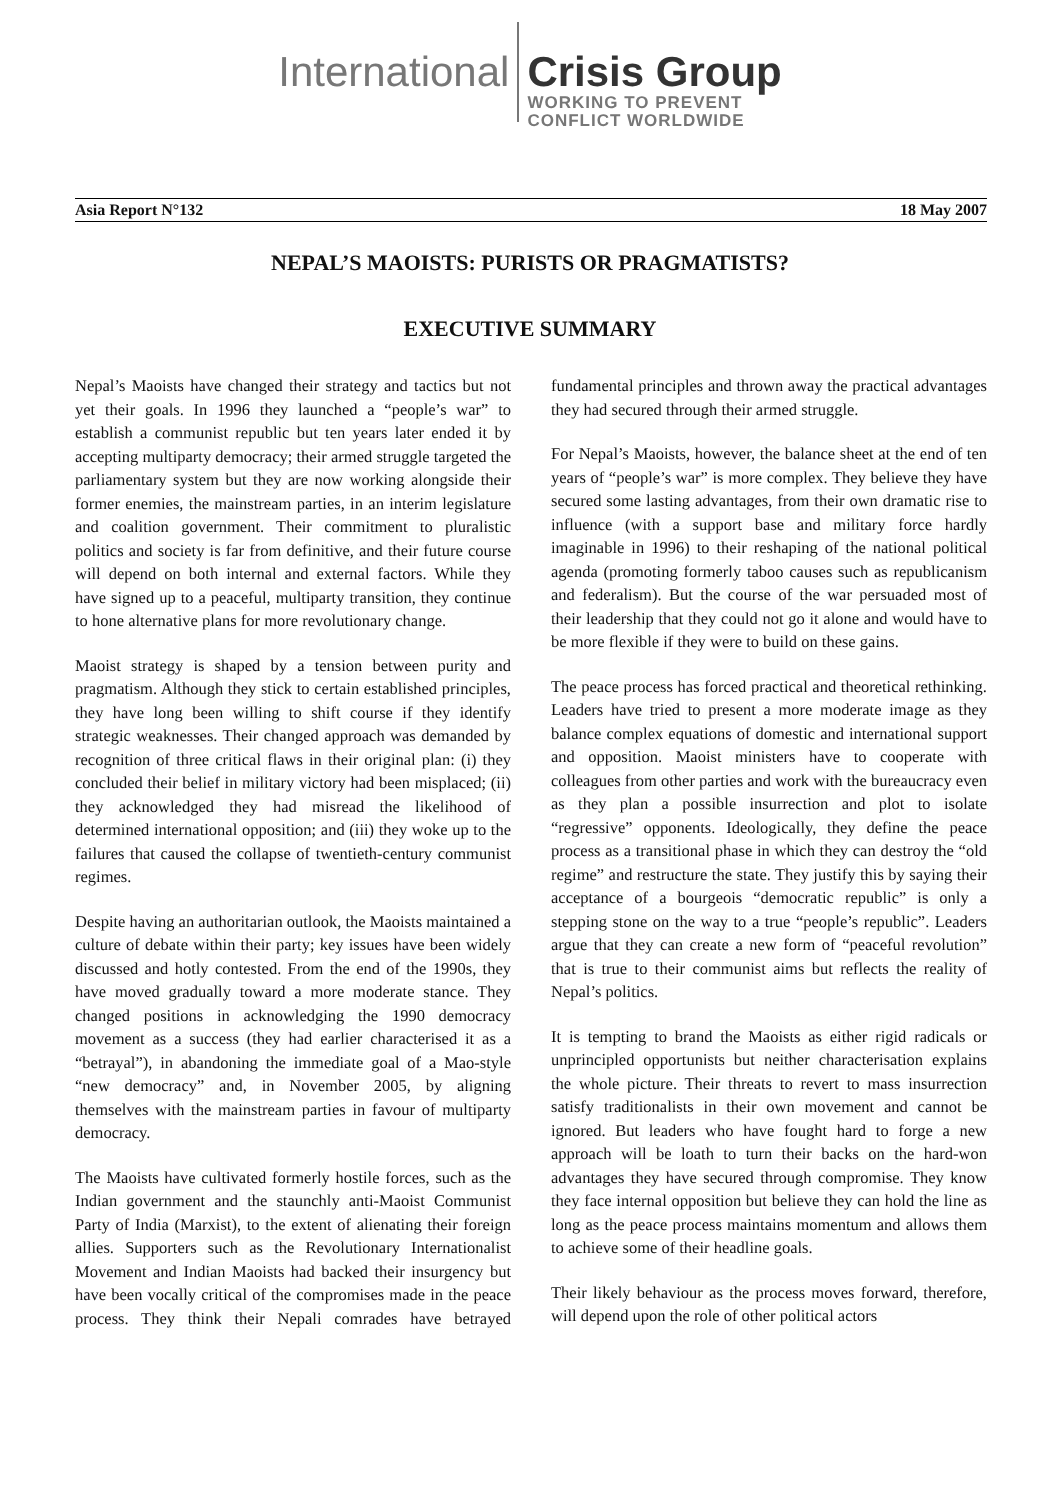International
Crisis Group
WORKING TO PREVENT
CONFLICT WORLDWIDE
Asia Report N°132 18 May 2007
NEPAL’S MAOISTS: PURISTS OR PRAGMATISTS?
EXECUTIVE SUMMARY
Nepal’s Maoists have changed their strategy and tactics but not yet their goals. In 1996 they launched a “people’s war” to establish a communist republic but ten years later ended it by accepting multiparty democracy; their armed struggle targeted the parliamentary system but they are now working alongside their former enemies, the mainstream parties, in an interim legislature and coalition government. Their commitment to pluralistic politics and society is far from definitive, and their future course will depend on both internal and external factors. While they have signed up to a peaceful, multiparty transition, they continue to hone alternative plans for more revolutionary change.
Maoist strategy is shaped by a tension between purity and pragmatism. Although they stick to certain established principles, they have long been willing to shift course if they identify strategic weaknesses. Their changed approach was demanded by recognition of three critical flaws in their original plan: (i) they concluded their belief in military victory had been misplaced; (ii) they acknowledged they had misread the likelihood of determined international opposition; and (iii) they woke up to the failures that caused the collapse of twentieth-century communist regimes.
Despite having an authoritarian outlook, the Maoists maintained a culture of debate within their party; key issues have been widely discussed and hotly contested. From the end of the 1990s, they have moved gradually toward a more moderate stance. They changed positions in acknowledging the 1990 democracy movement as a success (they had earlier characterised it as a “betrayal”), in abandoning the immediate goal of a Mao-style “new democracy” and, in November 2005, by aligning themselves with the mainstream parties in favour of multiparty democracy.
The Maoists have cultivated formerly hostile forces, such as the Indian government and the staunchly anti-Maoist Communist Party of India (Marxist), to the extent of alienating their foreign allies. Supporters such as the Revolutionary Internationalist Movement and Indian Maoists had backed their insurgency but have been vocally critical of the compromises made in the peace process. They think their Nepali comrades have betrayed fundamental principles and thrown away the practical advantages they had secured through their armed struggle.
For Nepal’s Maoists, however, the balance sheet at the end of ten years of “people’s war” is more complex. They believe they have secured some lasting advantages, from their own dramatic rise to influence (with a support base and military force hardly imaginable in 1996) to their reshaping of the national political agenda (promoting formerly taboo causes such as republicanism and federalism). But the course of the war persuaded most of their leadership that they could not go it alone and would have to be more flexible if they were to build on these gains.
The peace process has forced practical and theoretical rethinking. Leaders have tried to present a more moderate image as they balance complex equations of domestic and international support and opposition. Maoist ministers have to cooperate with colleagues from other parties and work with the bureaucracy even as they plan a possible insurrection and plot to isolate “regressive” opponents. Ideologically, they define the peace process as a transitional phase in which they can destroy the “old regime” and restructure the state. They justify this by saying their acceptance of a bourgeois “democratic republic” is only a stepping stone on the way to a true “people’s republic”. Leaders argue that they can create a new form of “peaceful revolution” that is true to their communist aims but reflects the reality of Nepal’s politics.
It is tempting to brand the Maoists as either rigid radicals or unprincipled opportunists but neither characterisation explains the whole picture. Their threats to revert to mass insurrection satisfy traditionalists in their own movement and cannot be ignored. But leaders who have fought hard to forge a new approach will be loath to turn their backs on the hard-won advantages they have secured through compromise. They know they face internal opposition but believe they can hold the line as long as the peace process maintains momentum and allows them to achieve some of their headline goals.
Their likely behaviour as the process moves forward, therefore, will depend upon the role of other political actors